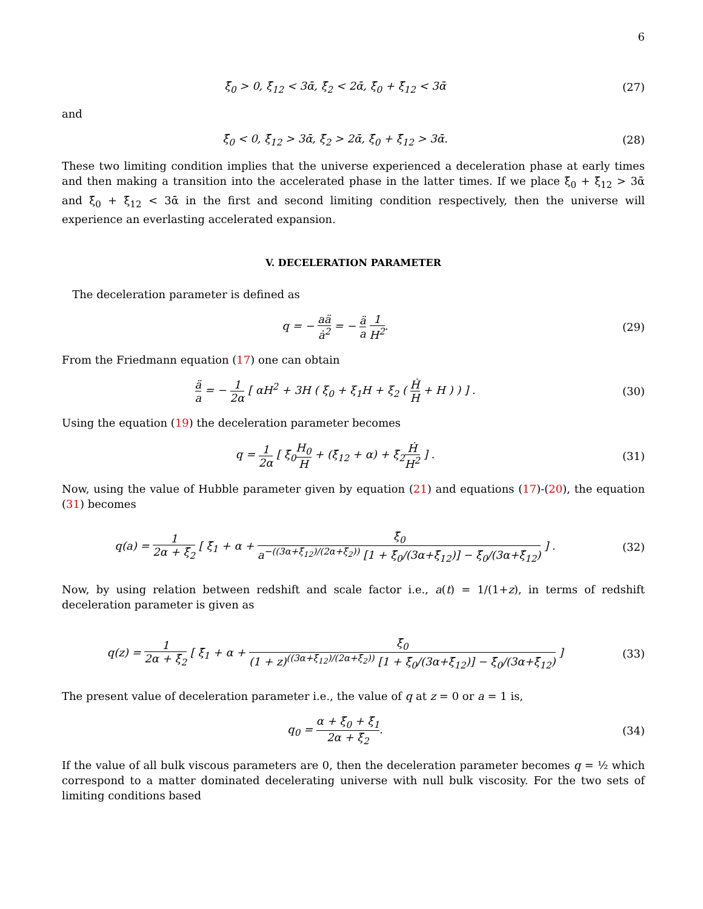6
ξ̄<sub>0</sub> > 0, ξ̄<sub>12</sub> < 3ᾱ, ξ̄<sub>2</sub> < 2ᾱ, ξ̄<sub>0</sub> + ξ̄<sub>12</sub> < 3ᾱ
(27)
and
ξ̄<sub>0</sub> < 0, ξ̄<sub>12</sub> > 3ᾱ, ξ̄<sub>2</sub> > 2ᾱ, ξ̄<sub>0</sub> + ξ̄<sub>12</sub> > 3ᾱ.
(28)
These two limiting condition implies that the universe experienced a deceleration phase at early times and then making a transition into the accelerated phase in the latter times. If we place ξ̄<sub>0</sub> + ξ̄<sub>12</sub> > 3ᾱ and ξ̄<sub>0</sub> + ξ̄<sub>12</sub> < 3ᾱ in the first and second limiting condition respectively, then the universe will experience an everlasting accelerated expansion.
V. DECELERATION PARAMETER
The deceleration parameter is defined as
q = − aä ȧ<sup>2</sup> = − ä a 1 H<sup>2</sup>. (29)
From the Friedmann equation (17) one can obtain
ä a = − 1 2α [ αH<sup>2</sup> + 3H ( ξ<sub>0</sub> + ξ<sub>1</sub>H + ξ<sub>2</sub> ( Ḣ H + H ) ) ] .
(30)
Using the equation (19) the deceleration parameter becomes
q = 1 2α [ ξ̄<sub>0</sub>H<sub>0</sub> H + (ξ̄<sub>12</sub> + α) + ξ̄<sub>2</sub>Ḣ H<sup>2</sup> ] .
(31)
Now, using the value of Hubble parameter given by equation (21) and equations (17)-(20), the equation (31) becomes
q(a) = 1 2α + ξ̄<sub>2</sub> [ ξ̄<sub>1</sub> + α + ξ̄<sub>0</sub> a<sup>−((3α+ξ̄<sub>12</sub>)/(2α+ξ̄<sub>2</sub>))</sup> [1 + ξ̄<sub>0</sub>/(3α+ξ̄<sub>12</sub>)] − ξ̄<sub>0</sub>/(3α+ξ̄<sub>12</sub>) ] .
(32)
Now, by using relation between redshift and scale factor i.e., a(t) = 1/(1+z), in terms of redshift deceleration parameter is given as
q(z) = 1 2α + ξ̄<sub>2</sub> [ ξ̄<sub>1</sub> + α + ξ̄<sub>0</sub> (1 + z)<sup>((3α+ξ̄<sub>12</sub>)/(2α+ξ̄<sub>2</sub>))</sup> [1 + ξ̄<sub>0</sub>/(3α+ξ̄<sub>12</sub>)] − ξ̄<sub>0</sub>/(3α+ξ̄<sub>12</sub>) ]
(33)
The present value of deceleration parameter i.e., the value of q at z = 0 or a = 1 is,
q<sub>0</sub> = α + ξ̄<sub>0</sub> + ξ̄<sub>1</sub> 2α + ξ̄<sub>2</sub>. (34)
If the value of all bulk viscous parameters are 0, then the deceleration parameter becomes q = ½ which correspond to a matter dominated decelerating universe with null bulk viscosity. For the two sets of limiting conditions based